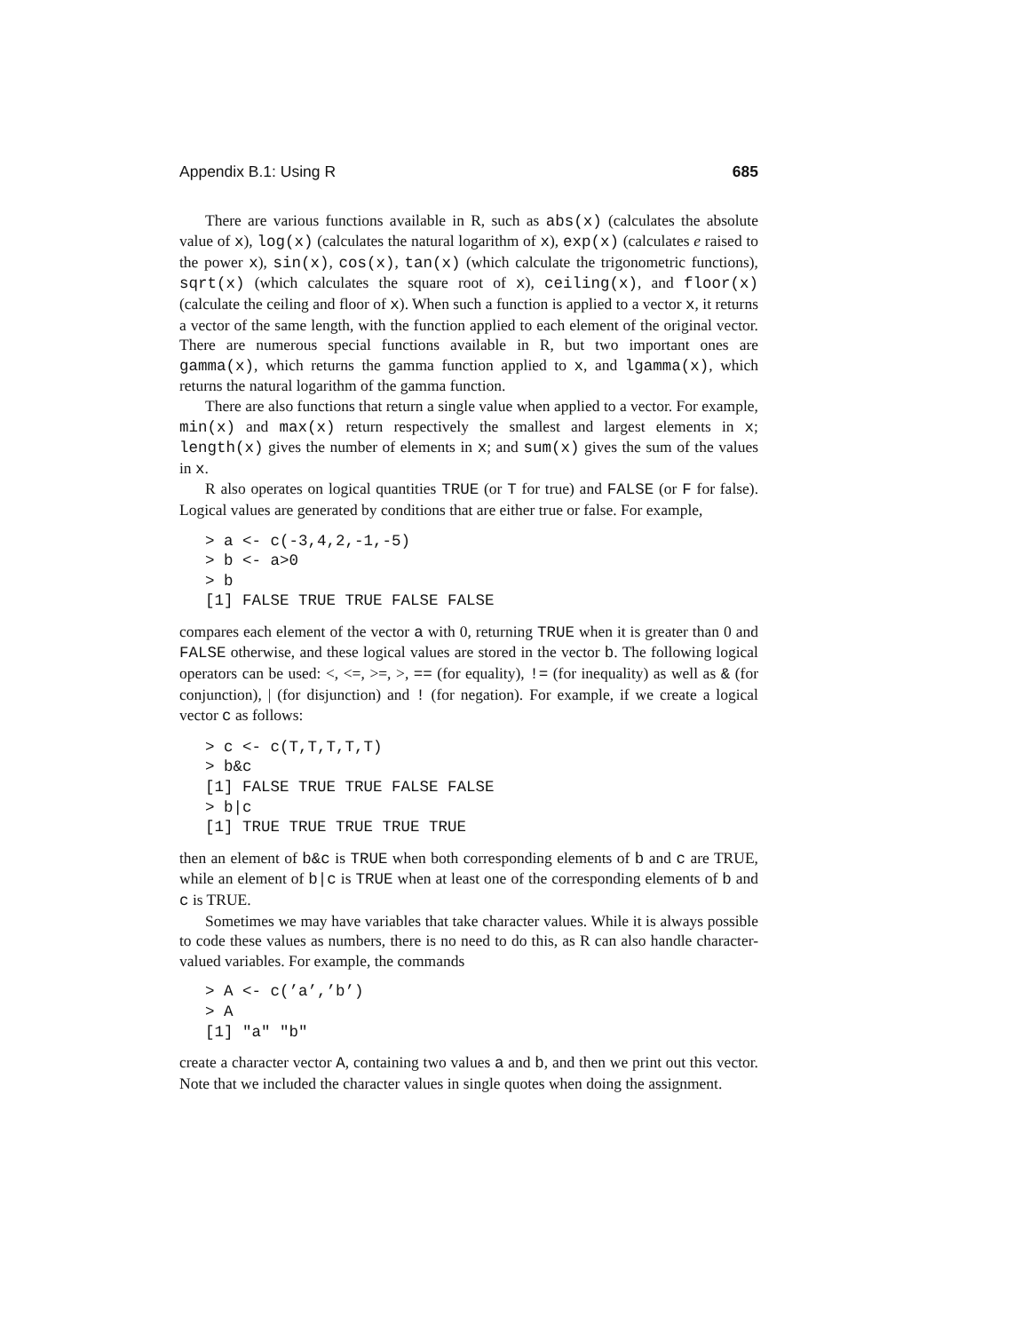Appendix B.1: Using R 685
There are various functions available in R, such as abs(x) (calculates the absolute value of x), log(x) (calculates the natural logarithm of x), exp(x) (calculates e raised to the power x), sin(x), cos(x), tan(x) (which calculate the trigonometric functions), sqrt(x) (which calculates the square root of x), ceiling(x), and floor(x) (calculate the ceiling and floor of x). When such a function is applied to a vector x, it returns a vector of the same length, with the function applied to each element of the original vector. There are numerous special functions available in R, but two important ones are gamma(x), which returns the gamma function applied to x, and lgamma(x), which returns the natural logarithm of the gamma function.
There are also functions that return a single value when applied to a vector. For example, min(x) and max(x) return respectively the smallest and largest elements in x; length(x) gives the number of elements in x; and sum(x) gives the sum of the values in x.
R also operates on logical quantities TRUE (or T for true) and FALSE (or F for false). Logical values are generated by conditions that are either true or false. For example,
> a <- c(-3,4,2,-1,-5)
> b <- a>0
> b
[1] FALSE TRUE TRUE FALSE FALSE
compares each element of the vector a with 0, returning TRUE when it is greater than 0 and FALSE otherwise, and these logical values are stored in the vector b. The following logical operators can be used: <, <=, >=, >, == (for equality), != (for inequality) as well as & (for conjunction), | (for disjunction) and ! (for negation). For example, if we create a logical vector c as follows:
> c <- c(T,T,T,T,T)
> b&c
[1] FALSE TRUE TRUE FALSE FALSE
> b|c
[1] TRUE TRUE TRUE TRUE TRUE
then an element of b&c is TRUE when both corresponding elements of b and c are TRUE, while an element of b|c is TRUE when at least one of the corresponding elements of b and c is TRUE.
Sometimes we may have variables that take character values. While it is always possible to code these values as numbers, there is no need to do this, as R can also handle character-valued variables. For example, the commands
> A <- c(’a’,’b’)
> A
[1] "a" "b"
create a character vector A, containing two values a and b, and then we print out this vector. Note that we included the character values in single quotes when doing the assignment.